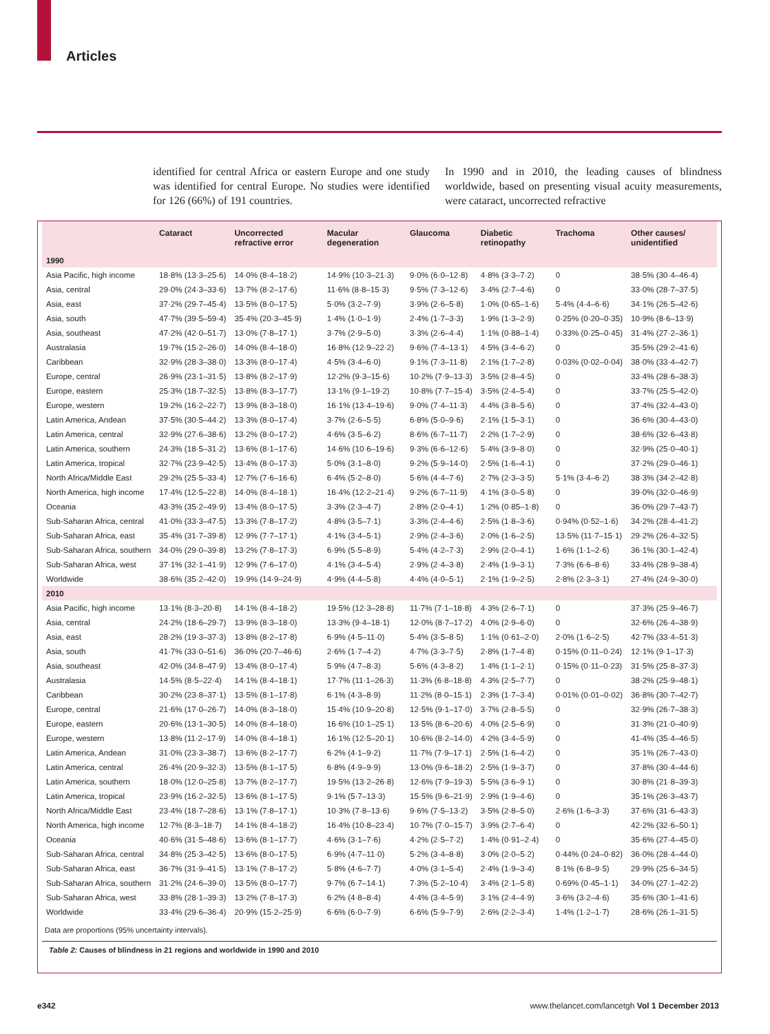Articles
identified for central Africa or eastern Europe and one study was identified for central Europe. No studies were identified for 126 (66%) of 191 countries.
In 1990 and in 2010, the leading causes of blindness worldwide, based on presenting visual acuity measurements, were cataract, uncorrected refractive
| | Cataract | Uncorrected refractive error | Macular degeneration | Glaucoma | Diabetic retinopathy | Trachoma | Other causes/ unidentified |
| --- | --- | --- | --- | --- | --- | --- | --- |
| 1990 | | | | | | | |
| Asia Pacific, high income | 18·8% (13·3–25·6) | 14·0% (8·4–18·2) | 14·9% (10·3–21·3) | 9·0% (6·0–12·8) | 4·8% (3·3–7·2) | 0 | 38·5% (30·4–46·4) |
| Asia, central | 29·0% (24·3–33·6) | 13·7% (8·2–17·6) | 11·6% (8·8–15·3) | 9·5% (7·3–12·6) | 3·4% (2·7–4·6) | 0 | 33·0% (28·7–37·5) |
| Asia, east | 37·2% (29·7–45·4) | 13·5% (8·0–17·5) | 5·0% (3·2–7·9) | 3·9% (2·6–5·8) | 1·0% (0·65–1·6) | 5·4% (4·4–6·6) | 34·1% (26·5–42·6) |
| Asia, south | 47·7% (39·5–59·4) | 35·4% (20·3–45·9) | 1·4% (1·0–1·9) | 2·4% (1·7–3·3) | 1·9% (1·3–2·9) | 0·25% (0·20–0·35) | 10·9% (8·6–13·9) |
| Asia, southeast | 47·2% (42·0–51·7) | 13·0% (7·8–17·1) | 3·7% (2·9–5·0) | 3·3% (2·6–4·4) | 1·1% (0·88–1·4) | 0·33% (0·25–0·45) | 31·4% (27·2–36·1) |
| Australasia | 19·7% (15·2–26·0) | 14·0% (8·4–18·0) | 16·8% (12·9–22·2) | 9·6% (7·4–13·1) | 4·5% (3·4–6·2) | 0 | 35·5% (29·2–41·6) |
| Caribbean | 32·9% (28·3–38·0) | 13·3% (8·0–17·4) | 4·5% (3·4–6·0) | 9·1% (7·3–11·8) | 2·1% (1·7–2·8) | 0·03% (0·02–0·04) | 38·0% (33·4–42·7) |
| Europe, central | 26·9% (23·1–31·5) | 13·8% (8·2–17·9) | 12·2% (9·3–15·6) | 10·2% (7·9–13·3) | 3·5% (2·8–4·5) | 0 | 33·4% (28·6–38·3) |
| Europe, eastern | 25·3% (18·7–32·5) | 13·8% (8·3–17·7) | 13·1% (9·1–19·2) | 10·8% (7·7–15·4) | 3·5% (2·4–5·4) | 0 | 33·7% (25·5–42·0) |
| Europe, western | 19·2% (16·2–22·7) | 13·9% (8·3–18·0) | 16·1% (13·4–19·6) | 9·0% (7·4–11·3) | 4·4% (3·8–5·6) | 0 | 37·4% (32·4–43·0) |
| Latin America, Andean | 37·5% (30·5–44·2) | 13·3% (8·0–17·4) | 3·7% (2·6–5·5) | 6·8% (5·0–9·6) | 2·1% (1·5–3·1) | 0 | 36·6% (30·4–43·0) |
| Latin America, central | 32·9% (27·6–38·6) | 13·2% (8·0–17·2) | 4·6% (3·5–6·2) | 8·6% (6·7–11·7) | 2·2% (1·7–2·9) | 0 | 38·6% (32·6–43·8) |
| Latin America, southern | 24·3% (18·5–31·2) | 13·6% (8·1–17·6) | 14·6% (10·6–19·6) | 9·3% (6·6–12·6) | 5·4% (3·9–8·0) | 0 | 32·9% (25·0–40·1) |
| Latin America, tropical | 32·7% (23·9–42·5) | 13·4% (8·0–17·3) | 5·0% (3·1–8·0) | 9·2% (5·9–14·0) | 2·5% (1·6–4·1) | 0 | 37·2% (29·0–46·1) |
| North Africa/Middle East | 29·2% (25·5–33·4) | 12·7% (7·6–16·6) | 6·4% (5·2–8·0) | 5·6% (4·4–7·6) | 2·7% (2·3–3·5) | 5·1% (3·4–6·2) | 38·3% (34·2–42·8) |
| North America, high income | 17·4% (12·5–22·8) | 14·0% (8·4–18·1) | 16·4% (12·2–21·4) | 9·2% (6·7–11·9) | 4·1% (3·0–5·8) | 0 | 39·0% (32·0–46·9) |
| Oceania | 43·3% (35·2–49·9) | 13·4% (8·0–17·5) | 3·3% (2·3–4·7) | 2·8% (2·0–4·1) | 1·2% (0·85–1·8) | 0 | 36·0% (29·7–43·7) |
| Sub-Saharan Africa, central | 41·0% (33·3–47·5) | 13·3% (7·8–17·2) | 4·8% (3·5–7·1) | 3·3% (2·4–4·6) | 2·5% (1·8–3·6) | 0·94% (0·52–1·6) | 34·2% (28·4–41·2) |
| Sub-Saharan Africa, east | 35·4% (31·7–39·8) | 12·9% (7·7–17·1) | 4·1% (3·4–5·1) | 2·9% (2·4–3·6) | 2·0% (1·6–2·5) | 13·5% (11·7–15·1) | 29·2% (26·4–32·5) |
| Sub-Saharan Africa, southern | 34·0% (29·0–39·8) | 13·2% (7·8–17·3) | 6·9% (5·5–8·9) | 5·4% (4·2–7·3) | 2·9% (2·0–4·1) | 1·6% (1·1–2·6) | 36·1% (30·1–42·4) |
| Sub-Saharan Africa, west | 37·1% (32·1–41·9) | 12·9% (7·6–17·0) | 4·1% (3·4–5·4) | 2·9% (2·4–3·8) | 2·4% (1·9–3·1) | 7·3% (6·6–8·6) | 33·4% (28·9–38·4) |
| Worldwide | 38·6% (35·2–42·0) | 19·9% (14·9–24·9) | 4·9% (4·4–5·8) | 4·4% (4·0–5·1) | 2·1% (1·9–2·5) | 2·8% (2·3–3·1) | 27·4% (24·9–30·0) |
| 2010 | | | | | | | |
| Asia Pacific, high income | 13·1% (8·3–20·8) | 14·1% (8·4–18·2) | 19·5% (12·3–28·8) | 11·7% (7·1–18·8) | 4·3% (2·6–7·1) | 0 | 37·3% (25·9–46·7) |
| Asia, central | 24·2% (18·6–29·7) | 13·9% (8·3–18·0) | 13·3% (9·4–18·1) | 12·0% (8·7–17·2) | 4·0% (2·9–6·0) | 0 | 32·6% (26·4–38·9) |
| Asia, east | 28·2% (19·3–37·3) | 13·8% (8·2–17·8) | 6·9% (4·5–11·0) | 5·4% (3·5–8·5) | 1·1% (0·61–2·0) | 2·0% (1·6–2·5) | 42·7% (33·4–51·3) |
| Asia, south | 41·7% (33·0–51·6) | 36·0% (20·7–46·6) | 2·6% (1·7–4·2) | 4·7% (3·3–7·5) | 2·8% (1·7–4·8) | 0·15% (0·11–0·24) | 12·1% (9·1–17·3) |
| Asia, southeast | 42·0% (34·8–47·9) | 13·4% (8·0–17·4) | 5·9% (4·7–8·3) | 5·6% (4·3–8·2) | 1·4% (1·1–2·1) | 0·15% (0·11–0·23) | 31·5% (25·8–37·3) |
| Australasia | 14·5% (8·5–22·4) | 14·1% (8·4–18·1) | 17·7% (11·1–26·3) | 11·3% (6·8–18·8) | 4·3% (2·5–7·7) | 0 | 38·2% (25·9–48·1) |
| Caribbean | 30·2% (23·8–37·1) | 13·5% (8·1–17·8) | 6·1% (4·3–8·9) | 11·2% (8·0–15·1) | 2·3% (1·7–3·4) | 0·01% (0·01–0·02) | 36·8% (30·7–42·7) |
| Europe, central | 21·6% (17·0–26·7) | 14·0% (8·3–18·0) | 15·4% (10·9–20·8) | 12·5% (9·1–17·0) | 3·7% (2·8–5·5) | 0 | 32·9% (26·7–38·3) |
| Europe, eastern | 20·6% (13·1–30·5) | 14·0% (8·4–18·0) | 16·6% (10·1–25·1) | 13·5% (8·6–20·6) | 4·0% (2·5–6·9) | 0 | 31·3% (21·0–40·9) |
| Europe, western | 13·8% (11·2–17·9) | 14·0% (8·4–18·1) | 16·1% (12·5–20·1) | 10·6% (8·2–14·0) | 4·2% (3·4–5·9) | 0 | 41·4% (35·4–46·5) |
| Latin America, Andean | 31·0% (23·3–38·7) | 13·6% (8·2–17·7) | 6·2% (4·1–9·2) | 11·7% (7·9–17·1) | 2·5% (1·6–4·2) | 0 | 35·1% (26·7–43·0) |
| Latin America, central | 26·4% (20·9–32·3) | 13·5% (8·1–17·5) | 6·8% (4·9–9·9) | 13·0% (9·6–18·2) | 2·5% (1·9–3·7) | 0 | 37·8% (30·4–44·6) |
| Latin America, southern | 18·0% (12·0–25·8) | 13·7% (8·2–17·7) | 19·5% (13·2–26·8) | 12·6% (7·9–19·3) | 5·5% (3·6–9·1) | 0 | 30·8% (21·8–39·3) |
| Latin America, tropical | 23·9% (16·2–32·5) | 13·6% (8·1–17·5) | 9·1% (5·7–13·3) | 15·5% (9·6–21·9) | 2·9% (1·9–4·6) | 0 | 35·1% (26·3–43·7) |
| North Africa/Middle East | 23·4% (18·7–28·6) | 13·1% (7·8–17·1) | 10·3% (7·8–13·6) | 9·6% (7·5–13·2) | 3·5% (2·8–5·0) | 2·6% (1·6–3·3) | 37·6% (31·6–43·3) |
| North America, high income | 12·7% (8·3–18·7) | 14·1% (8·4–18·2) | 16·4% (10·8–23·4) | 10·7% (7·0–15·7) | 3·9% (2·7–6·4) | 0 | 42·2% (32·6–50·1) |
| Oceania | 40·6% (31·5–48·6) | 13·6% (8·1–17·7) | 4·6% (3·1–7·6) | 4·2% (2·5–7·2) | 1·4% (0·91–2·4) | 0 | 35·6% (27·4–45·0) |
| Sub-Saharan Africa, central | 34·8% (25·3–42·5) | 13·6% (8·0–17·5) | 6·9% (4·7–11·0) | 5·2% (3·4–8·8) | 3·0% (2·0–5·2) | 0·44% (0·24–0·82) | 36·0% (28·4–44·0) |
| Sub-Saharan Africa, east | 36·7% (31·9–41·5) | 13·1% (7·8–17·2) | 5·8% (4·6–7·7) | 4·0% (3·1–5·4) | 2·4% (1·9–3·4) | 8·1% (6·8–9·5) | 29·9% (25·6–34·5) |
| Sub-Saharan Africa, southern | 31·2% (24·6–39·0) | 13·5% (8·0–17·7) | 9·7% (6·7–14·1) | 7·3% (5·2–10·4) | 3·4% (2·1–5·8) | 0·69% (0·45–1·1) | 34·0% (27·1–42·2) |
| Sub-Saharan Africa, west | 33·8% (28·1–39·3) | 13·2% (7·8–17·3) | 6·2% (4·8–8·4) | 4·4% (3·4–5·9) | 3·1% (2·4–4·9) | 3·6% (3·2–4·6) | 35·6% (30·1–41·6) |
| Worldwide | 33·4% (29·6–36·4) | 20·9% (15·2–25·9) | 6·6% (6·0–7·9) | 6·6% (5·9–7·9) | 2·6% (2·2–3·4) | 1·4% (1·2–1·7) | 28·6% (26·1–31·5) |
Data are proportions (95% uncertainty intervals).
Table 2: Causes of blindness in 21 regions and worldwide in 1990 and 2010
e342 www.thelancet.com/lancetgh Vol 1 December 2013